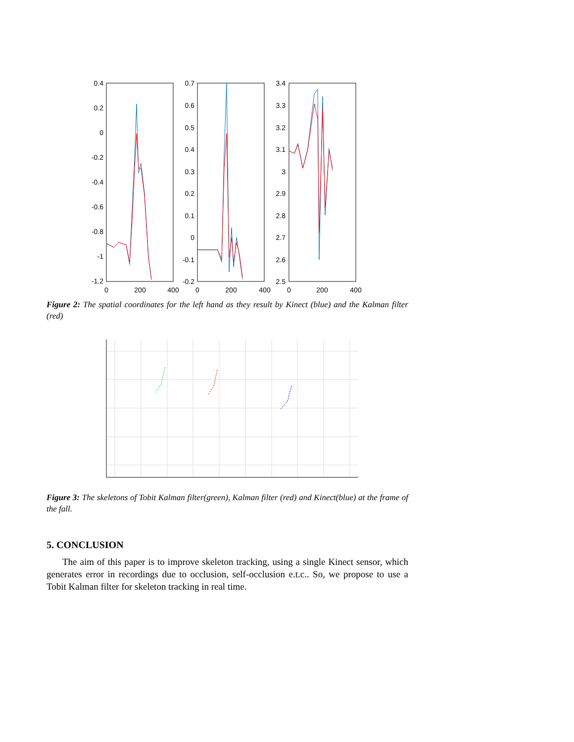0.4
0.2
0
-0.2
-0.4
-0.6
-0.8
-1
-1.2
0.7
0.6
0.5
0.4
0.3
0.2
0.1
0
-0.1
-0.2
3.4
3.3
3.2
3.1
3
2.9
2.8
2.7
2.6
2.5
0
200
400
0
200
400
0
200
400
Figure 2: The spatial coordinates for the left hand as they result by Kinect (blue) and the Kalman filter (red)
Figure 3: The skeletons of Tobit Kalman filter(green), Kalman filter (red) and Kinect(blue) at the frame of the fall.
5. CONCLUSION
The aim of this paper is to improve skeleton tracking, using a single Kinect sensor, which generates error in recordings due to occlusion, self-occlusion e.t.c.. So, we propose to use a Tobit Kalman filter for skeleton tracking in real time.